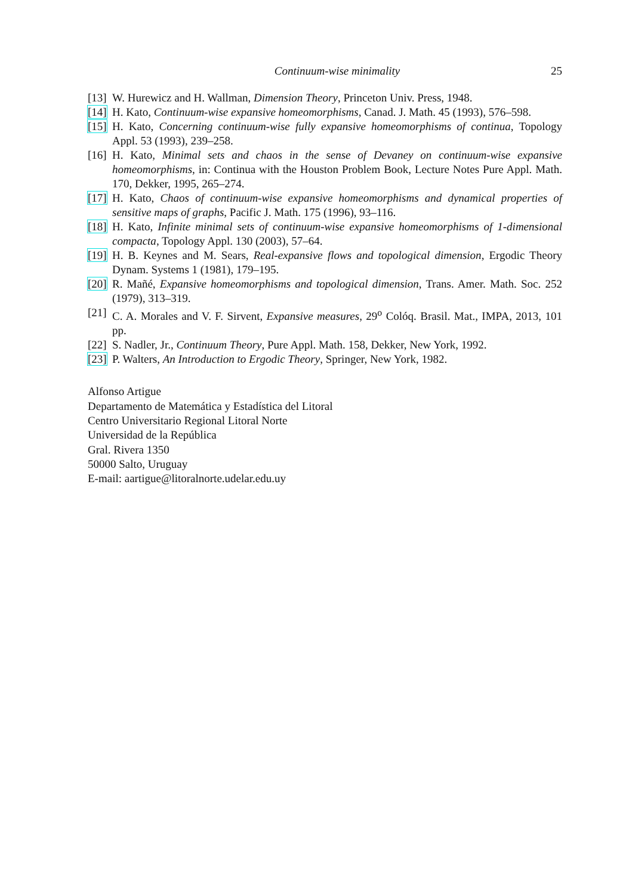Continuum-wise minimality 25
[13] W. Hurewicz and H. Wallman, Dimension Theory, Princeton Univ. Press, 1948.
[14] H. Kato, Continuum-wise expansive homeomorphisms, Canad. J. Math. 45 (1993), 576–598.
[15] H. Kato, Concerning continuum-wise fully expansive homeomorphisms of continua, Topology Appl. 53 (1993), 239–258.
[16] H. Kato, Minimal sets and chaos in the sense of Devaney on continuum-wise expansive homeomorphisms, in: Continua with the Houston Problem Book, Lecture Notes Pure Appl. Math. 170, Dekker, 1995, 265–274.
[17] H. Kato, Chaos of continuum-wise expansive homeomorphisms and dynamical properties of sensitive maps of graphs, Pacific J. Math. 175 (1996), 93–116.
[18] H. Kato, Infinite minimal sets of continuum-wise expansive homeomorphisms of 1-dimensional compacta, Topology Appl. 130 (2003), 57–64.
[19] H. B. Keynes and M. Sears, Real-expansive flows and topological dimension, Ergodic Theory Dynam. Systems 1 (1981), 179–195.
[20] R. Mañé, Expansive homeomorphisms and topological dimension, Trans. Amer. Math. Soc. 252 (1979), 313–319.
[21] C. A. Morales and V. F. Sirvent, Expansive measures, 29<sup>o</sup> Colóq. Brasil. Mat., IMPA, 2013, 101 pp.
[22] S. Nadler, Jr., Continuum Theory, Pure Appl. Math. 158, Dekker, New York, 1992.
[23] P. Walters, An Introduction to Ergodic Theory, Springer, New York, 1982.
Alfonso Artigue
Departamento de Matemática y Estadística del Litoral
Centro Universitario Regional Litoral Norte
Universidad de la República
Gral. Rivera 1350
50000 Salto, Uruguay
E-mail: aartigue@litoralnorte.udelar.edu.uy